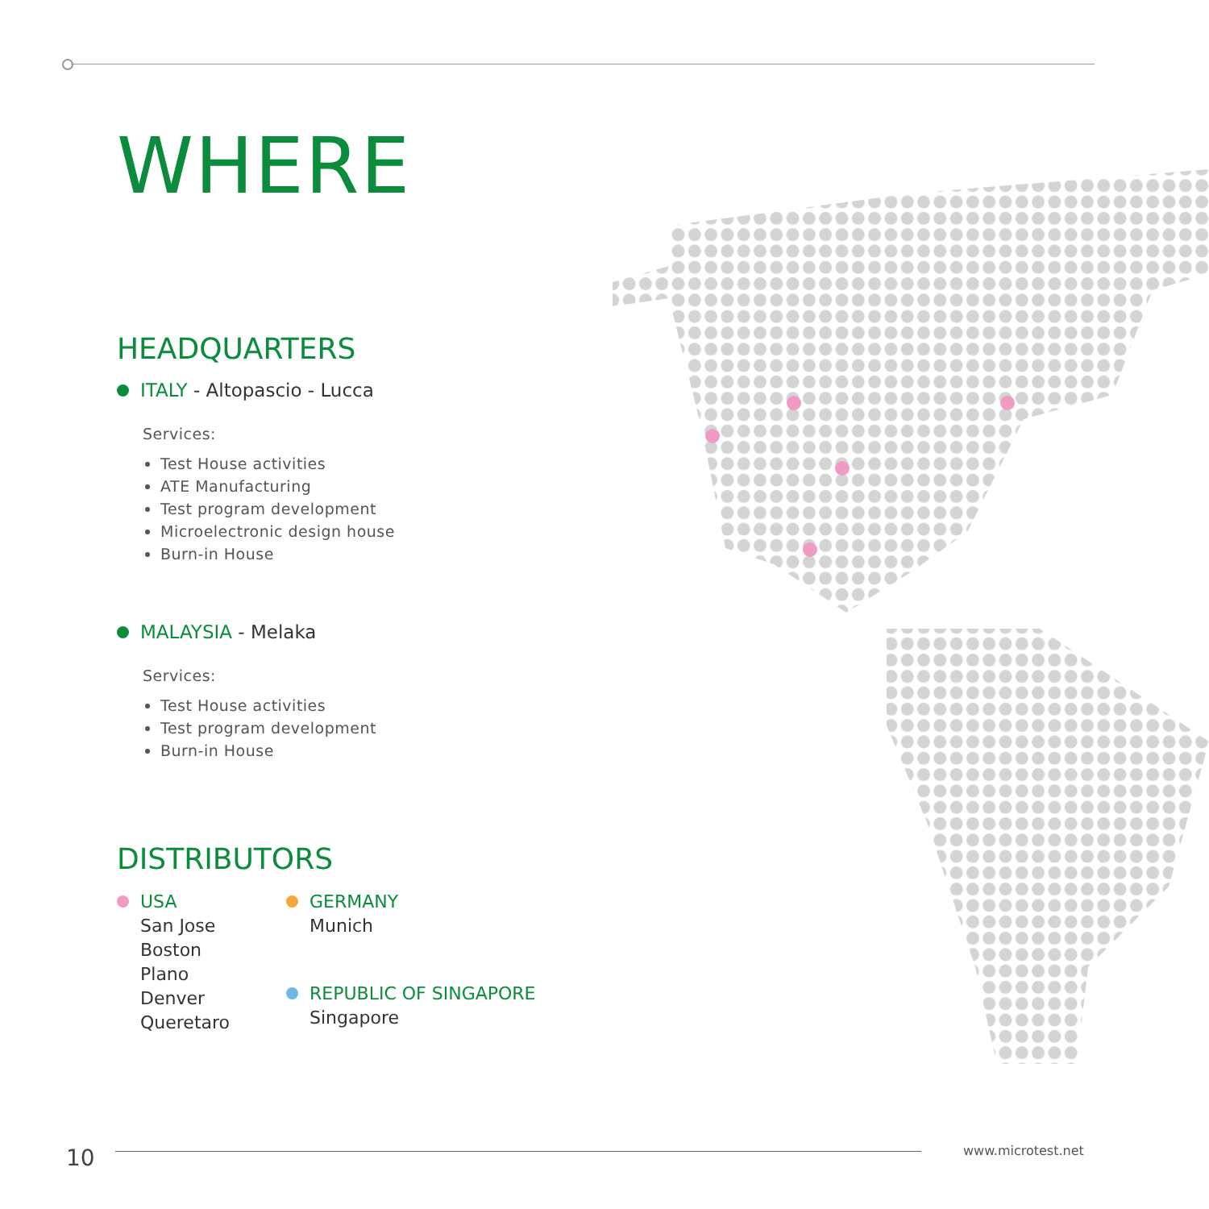WHERE
HEADQUARTERS
ITALY - Altopascio - Lucca
Services:
Test House activities
ATE Manufacturing
Test program development
Microelectronic design house
Burn-in House
MALAYSIA - Melaka
Services:
Test House activities
Test program development
Burn-in House
DISTRIBUTORS
USA
San Jose
Boston
Plano
Denver
Queretaro
GERMANY
Munich
REPUBLIC OF SINGAPORE
Singapore
10 www.microtest.net